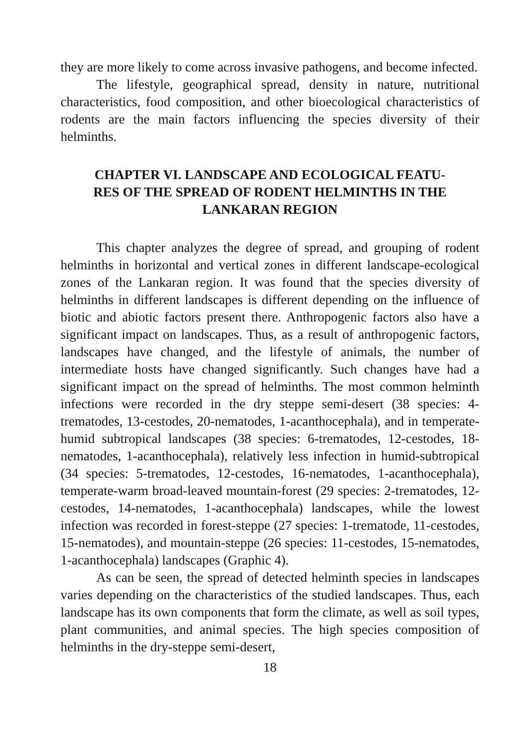they are more likely to come across invasive pathogens, and become infected.
The lifestyle, geographical spread, density in nature, nutritional characteristics, food composition, and other bioecological characteristics of rodents are the main factors influencing the species diversity of their helminths.
CHAPTER VI. LANDSCAPE AND ECOLOGICAL FEATU-
RES OF THE SPREAD OF RODENT HELMINTHS IN THE
LANKARAN REGION
This chapter analyzes the degree of spread, and grouping of rodent helminths in horizontal and vertical zones in different landscape-ecological zones of the Lankaran region. It was found that the species diversity of helminths in different landscapes is different depending on the influence of biotic and abiotic factors present there. Anthropogenic factors also have a significant impact on landscapes. Thus, as a result of anthropogenic factors, landscapes have changed, and the lifestyle of animals, the number of intermediate hosts have changed significantly. Such changes have had a significant impact on the spread of helminths. The most common helminth infections were recorded in the dry steppe semi-desert (38 species: 4-trematodes, 13-cestodes, 20-nematodes, 1-acanthocephala), and in temperate-humid subtropical landscapes (38 species: 6-trematodes, 12-cestodes, 18-nematodes, 1-acanthocephala), relatively less infection in humid-subtropical (34 species: 5-trematodes, 12-cestodes, 16-nematodes, 1-acanthocephala), temperate-warm broad-leaved mountain-forest (29 species: 2-trematodes, 12-cestodes, 14-nematodes, 1-acanthocephala) landscapes, while the lowest infection was recorded in forest-steppe (27 species: 1-trematode, 11-cestodes, 15-nematodes), and mountain-steppe (26 species: 11-cestodes, 15-nematodes, 1-acanthocephala) landscapes (Graphic 4).
As can be seen, the spread of detected helminth species in landscapes varies depending on the characteristics of the studied landscapes. Thus, each landscape has its own components that form the climate, as well as soil types, plant communities, and animal species. The high species composition of helminths in the dry-steppe semi-desert,
18